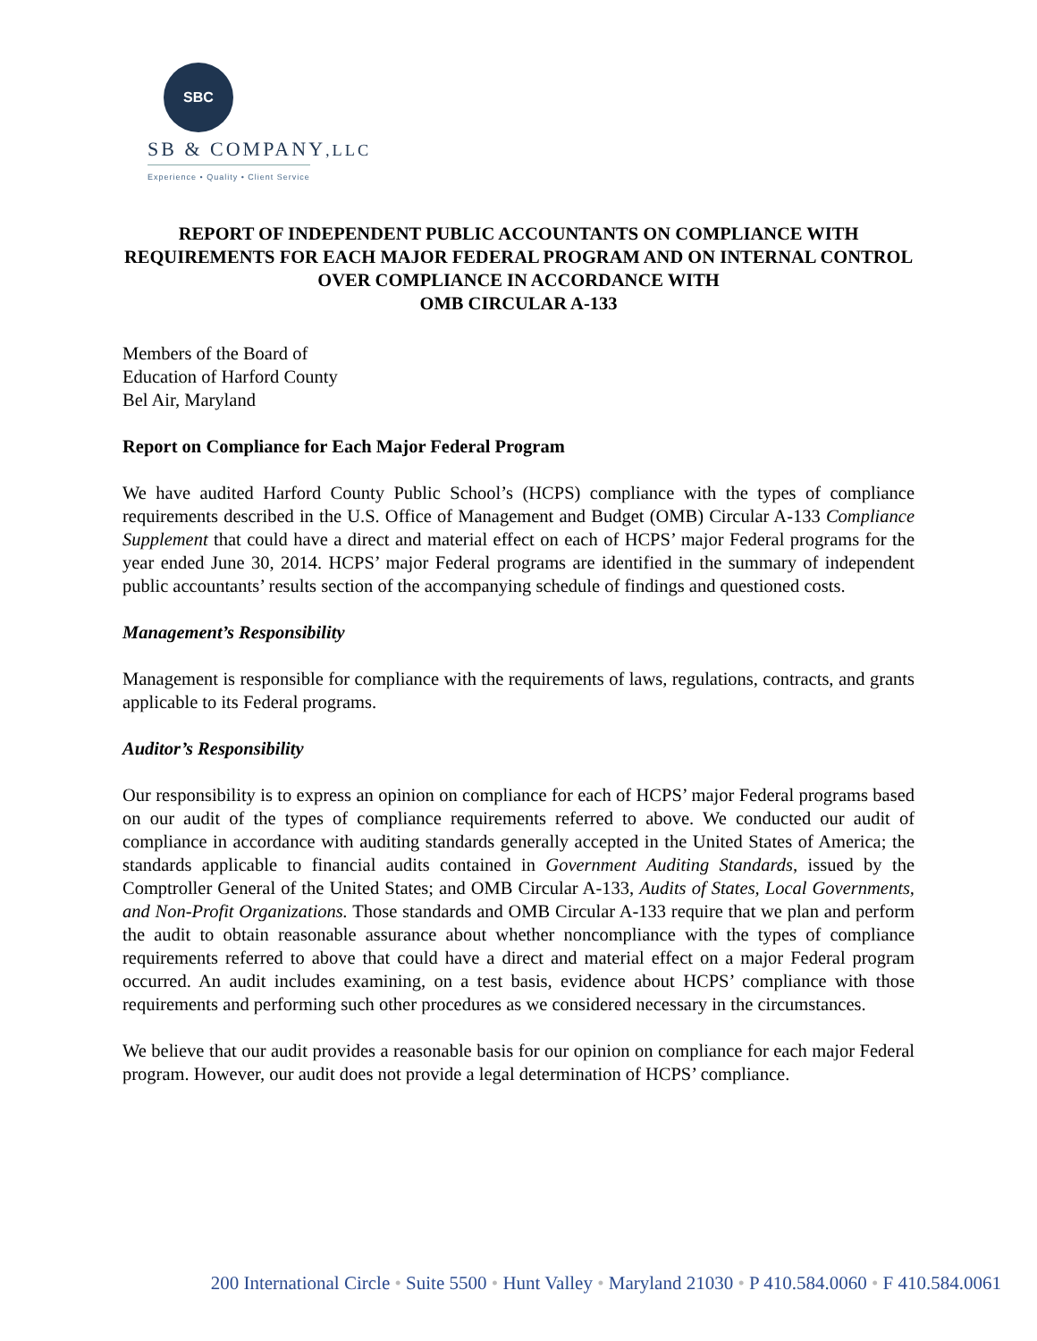SBC
SB & COMPANY,LLC
Experience • Quality • Client Service
REPORT OF INDEPENDENT PUBLIC ACCOUNTANTS ON COMPLIANCE WITH REQUIREMENTS FOR EACH MAJOR FEDERAL PROGRAM AND ON INTERNAL CONTROL OVER COMPLIANCE IN ACCORDANCE WITH
OMB CIRCULAR A-133
Members of the Board of
Education of Harford County
Bel Air, Maryland
Report on Compliance for Each Major Federal Program
We have audited Harford County Public School’s (HCPS) compliance with the types of compliance requirements described in the U.S. Office of Management and Budget (OMB) Circular A-133 Compliance Supplement that could have a direct and material effect on each of HCPS’ major Federal programs for the year ended June 30, 2014. HCPS’ major Federal programs are identified in the summary of independent public accountants’ results section of the accompanying schedule of findings and questioned costs.
Management’s Responsibility
Management is responsible for compliance with the requirements of laws, regulations, contracts, and grants applicable to its Federal programs.
Auditor’s Responsibility
Our responsibility is to express an opinion on compliance for each of HCPS’ major Federal programs based on our audit of the types of compliance requirements referred to above. We conducted our audit of compliance in accordance with auditing standards generally accepted in the United States of America; the standards applicable to financial audits contained in Government Auditing Standards, issued by the Comptroller General of the United States; and OMB Circular A-133, Audits of States, Local Governments, and Non-Profit Organizations. Those standards and OMB Circular A-133 require that we plan and perform the audit to obtain reasonable assurance about whether noncompliance with the types of compliance requirements referred to above that could have a direct and material effect on a major Federal program occurred. An audit includes examining, on a test basis, evidence about HCPS’ compliance with those requirements and performing such other procedures as we considered necessary in the circumstances.
We believe that our audit provides a reasonable basis for our opinion on compliance for each major Federal program. However, our audit does not provide a legal determination of HCPS’ compliance.
200 International Circle • Suite 5500 • Hunt Valley • Maryland 21030 • P 410.584.0060 • F 410.584.0061